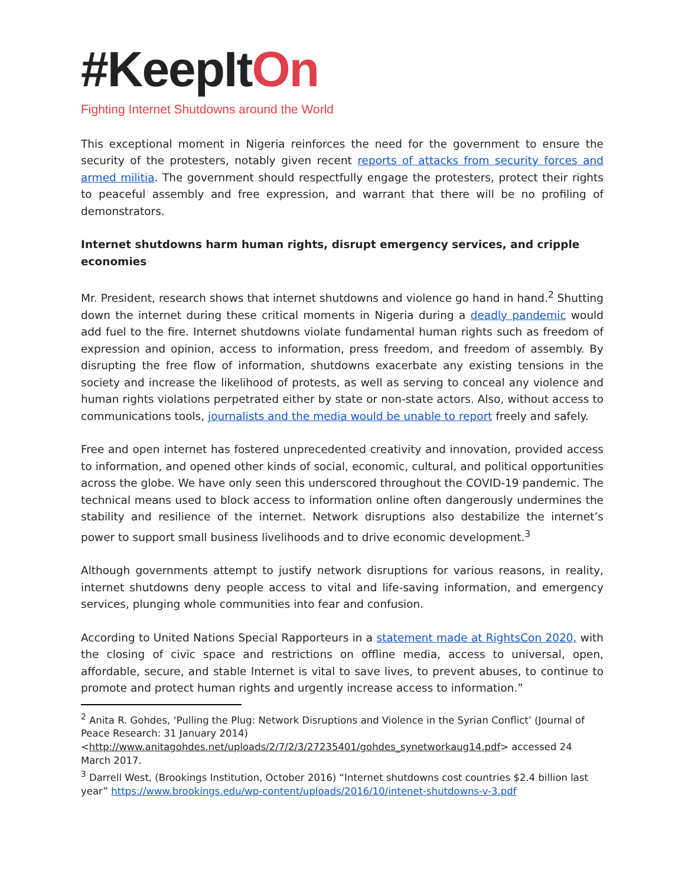#KeepItOn
Fighting Internet Shutdowns around the World
This exceptional moment in Nigeria reinforces the need for the government to ensure the security of the protesters, notably given recent reports of attacks from security forces and armed militia. The government should respectfully engage the protesters, protect their rights to peaceful assembly and free expression, and warrant that there will be no profiling of demonstrators.
Internet shutdowns harm human rights, disrupt emergency services, and cripple economies
Mr. President, research shows that internet shutdowns and violence go hand in hand.<sup>2</sup> Shutting down the internet during these critical moments in Nigeria during a deadly pandemic would add fuel to the fire. Internet shutdowns violate fundamental human rights such as freedom of expression and opinion, access to information, press freedom, and freedom of assembly. By disrupting the free flow of information, shutdowns exacerbate any existing tensions in the society and increase the likelihood of protests, as well as serving to conceal any violence and human rights violations perpetrated either by state or non-state actors. Also, without access to communications tools, journalists and the media would be unable to report freely and safely.
Free and open internet has fostered unprecedented creativity and innovation, provided access to information, and opened other kinds of social, economic, cultural, and political opportunities across the globe. We have only seen this underscored throughout the COVID-19 pandemic. The technical means used to block access to information online often dangerously undermines the stability and resilience of the internet. Network disruptions also destabilize the internet’s power to support small business livelihoods and to drive economic development.<sup>3</sup>
Although governments attempt to justify network disruptions for various reasons, in reality, internet shutdowns deny people access to vital and life-saving information, and emergency services, plunging whole communities into fear and confusion.
According to United Nations Special Rapporteurs in a statement made at RightsCon 2020, with the closing of civic space and restrictions on offline media, access to universal, open, affordable, secure, and stable Internet is vital to save lives, to prevent abuses, to continue to promote and protect human rights and urgently increase access to information.”
<sup>2</sup> Anita R. Gohdes, ‘Pulling the Plug: Network Disruptions and Violence in the Syrian Conflict’ (Journal of Peace Research: 31 January 2014) <http://www.anitagohdes.net/uploads/2/7/2/3/27235401/gohdes_synetworkaug14.pdf> accessed 24 March 2017.
<sup>3</sup> Darrell West, (Brookings Institution, October 2016) “Internet shutdowns cost countries $2.4 billion last year” https://www.brookings.edu/wp-content/uploads/2016/10/intenet-shutdowns-v-3.pdf